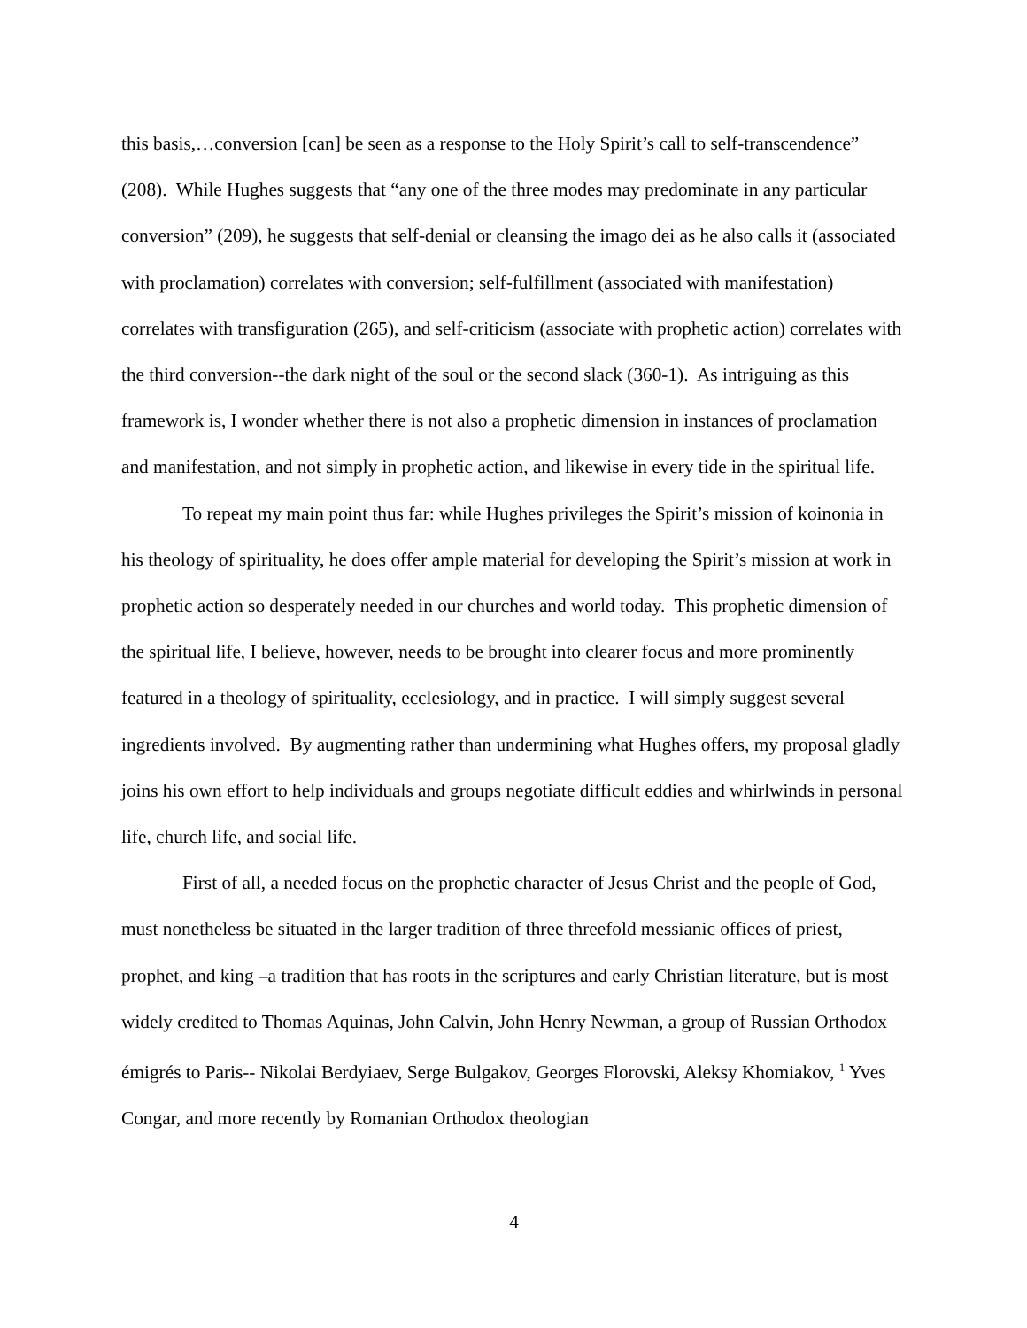this basis,…conversion [can] be seen as a response to the Holy Spirit’s call to self-transcendence” (208). While Hughes suggests that “any one of the three modes may predominate in any particular conversion” (209), he suggests that self-denial or cleansing the imago dei as he also calls it (associated with proclamation) correlates with conversion; self-fulfillment (associated with manifestation) correlates with transfiguration (265), and self-criticism (associate with prophetic action) correlates with the third conversion--the dark night of the soul or the second slack (360-1). As intriguing as this framework is, I wonder whether there is not also a prophetic dimension in instances of proclamation and manifestation, and not simply in prophetic action, and likewise in every tide in the spiritual life.
To repeat my main point thus far: while Hughes privileges the Spirit’s mission of koinonia in his theology of spirituality, he does offer ample material for developing the Spirit’s mission at work in prophetic action so desperately needed in our churches and world today. This prophetic dimension of the spiritual life, I believe, however, needs to be brought into clearer focus and more prominently featured in a theology of spirituality, ecclesiology, and in practice. I will simply suggest several ingredients involved. By augmenting rather than undermining what Hughes offers, my proposal gladly joins his own effort to help individuals and groups negotiate difficult eddies and whirlwinds in personal life, church life, and social life.
First of all, a needed focus on the prophetic character of Jesus Christ and the people of God, must nonetheless be situated in the larger tradition of three threefold messianic offices of priest, prophet, and king –a tradition that has roots in the scriptures and early Christian literature, but is most widely credited to Thomas Aquinas, John Calvin, John Henry Newman, a group of Russian Orthodox émigrés to Paris-- Nikolai Berdyiaev, Serge Bulgakov, Georges Florovski, Aleksy Khomiakov, <sup>1</sup> Yves Congar, and more recently by Romanian Orthodox theologian
4